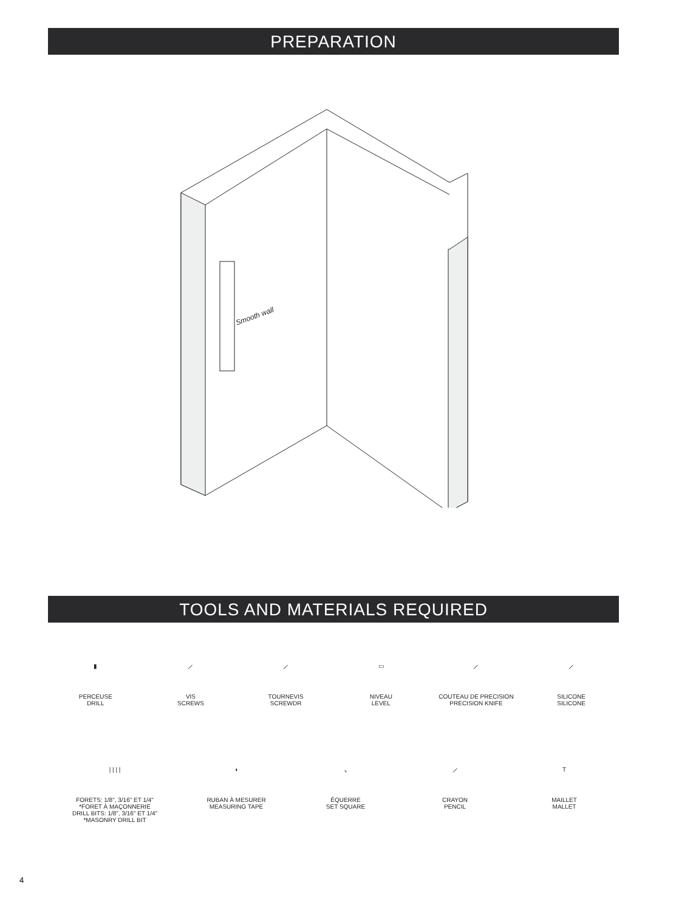PREPARATION
Smooth wall
TOOLS AND MATERIALS REQUIRED
▮
PERCEUSE
DRILL
⟋
VIS
SCREWS
⟋
TOURNEVIS
SCREWDR
▭
NIVEAU
LEVEL
⟋
COUTEAU DE PRECISION
PRECISION KNIFE
⟋
SILICONE
SILICONE
| | | |
FORETS: 1/8", 3/16" ET 1/4"
*FORET À MAÇONNERIE
DRILL BITS: 1/8", 3/16" ET 1/4"
*MASONRY DRILL BIT
◖
RUBAN À MESURER
MEASURING TAPE
⌞
ÉQUERRE
SET SQUARE
⟋
CRAYON
PENCIL
T
MAILLET
MALLET
4